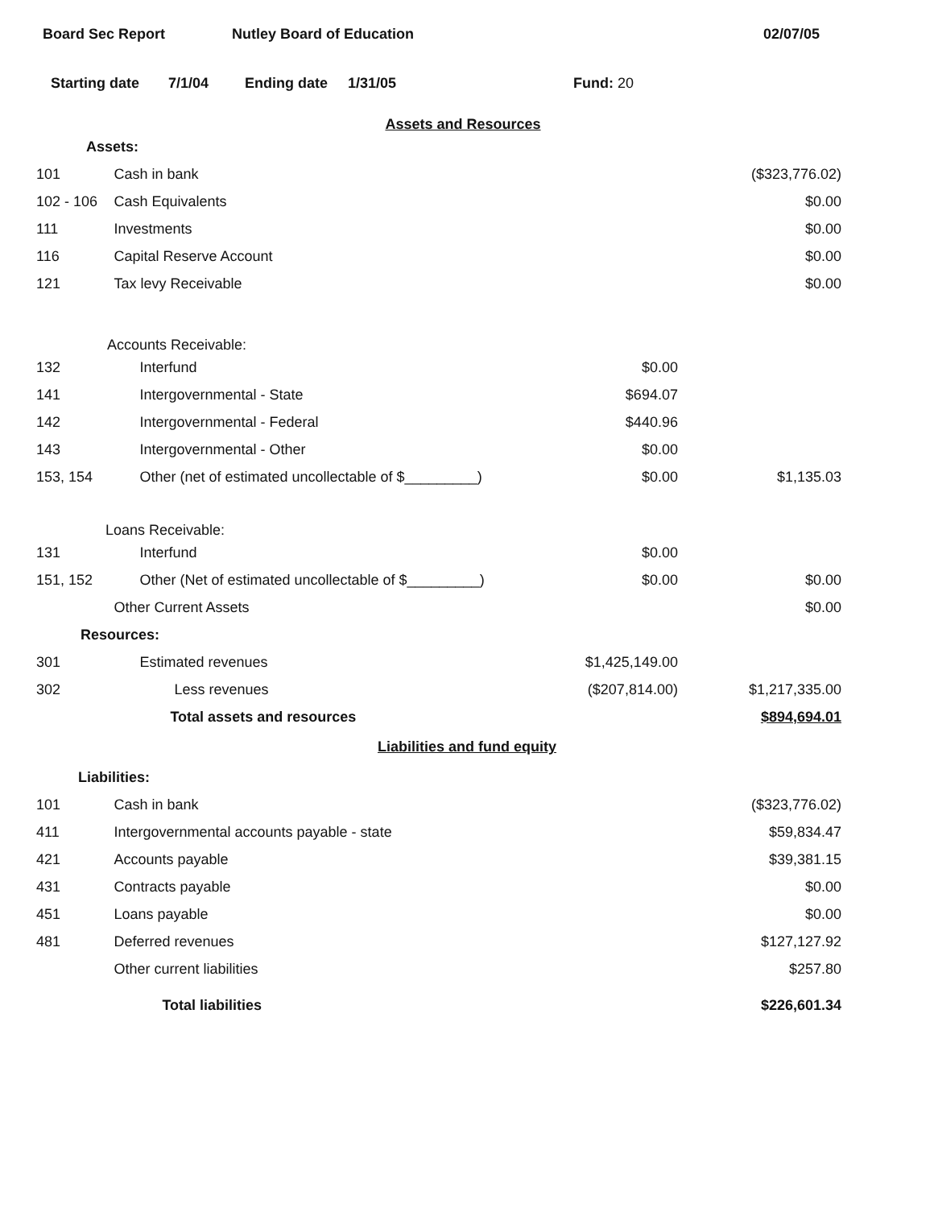Board Sec Report Nutley Board of Education 02/07/05
Starting date 7/1/04 Ending date 1/31/05 Fund: 20
Assets and Resources
| Assets: | | | |
| 101 | Cash in bank | | ($323,776.02) |
| 102 - 106 | Cash Equivalents | | $0.00 |
| 111 | Investments | | $0.00 |
| 116 | Capital Reserve Account | | $0.00 |
| 121 | Tax levy Receivable | | $0.00 |
| Accounts Receivable: | | | |
| 132 | Interfund | $0.00 | |
| 141 | Intergovernmental - State | $694.07 | |
| 142 | Intergovernmental - Federal | $440.96 | |
| 143 | Intergovernmental - Other | $0.00 | |
| 153, 154 | Other (net of estimated uncollectable of $_________) | $0.00 | $1,135.03 |
| Loans Receivable: | | | |
| 131 | Interfund | $0.00 | |
| 151, 152 | Other (Net of estimated uncollectable of $_________) | $0.00 | $0.00 |
| | Other Current Assets | | $0.00 |
| Resources: | | | |
| 301 | Estimated revenues | $1,425,149.00 | |
| 302 | Less revenues | ($207,814.00) | $1,217,335.00 |
| | Total assets and resources | | $894,694.01 |
Liabilities and fund equity
| Liabilities: | | | |
| 101 | Cash in bank | | ($323,776.02) |
| 411 | Intergovernmental accounts payable - state | | $59,834.47 |
| 421 | Accounts payable | | $39,381.15 |
| 431 | Contracts payable | | $0.00 |
| 451 | Loans payable | | $0.00 |
| 481 | Deferred revenues | | $127,127.92 |
| | Other current liabilities | | $257.80 |
| | Total liabilities | | $226,601.34 |